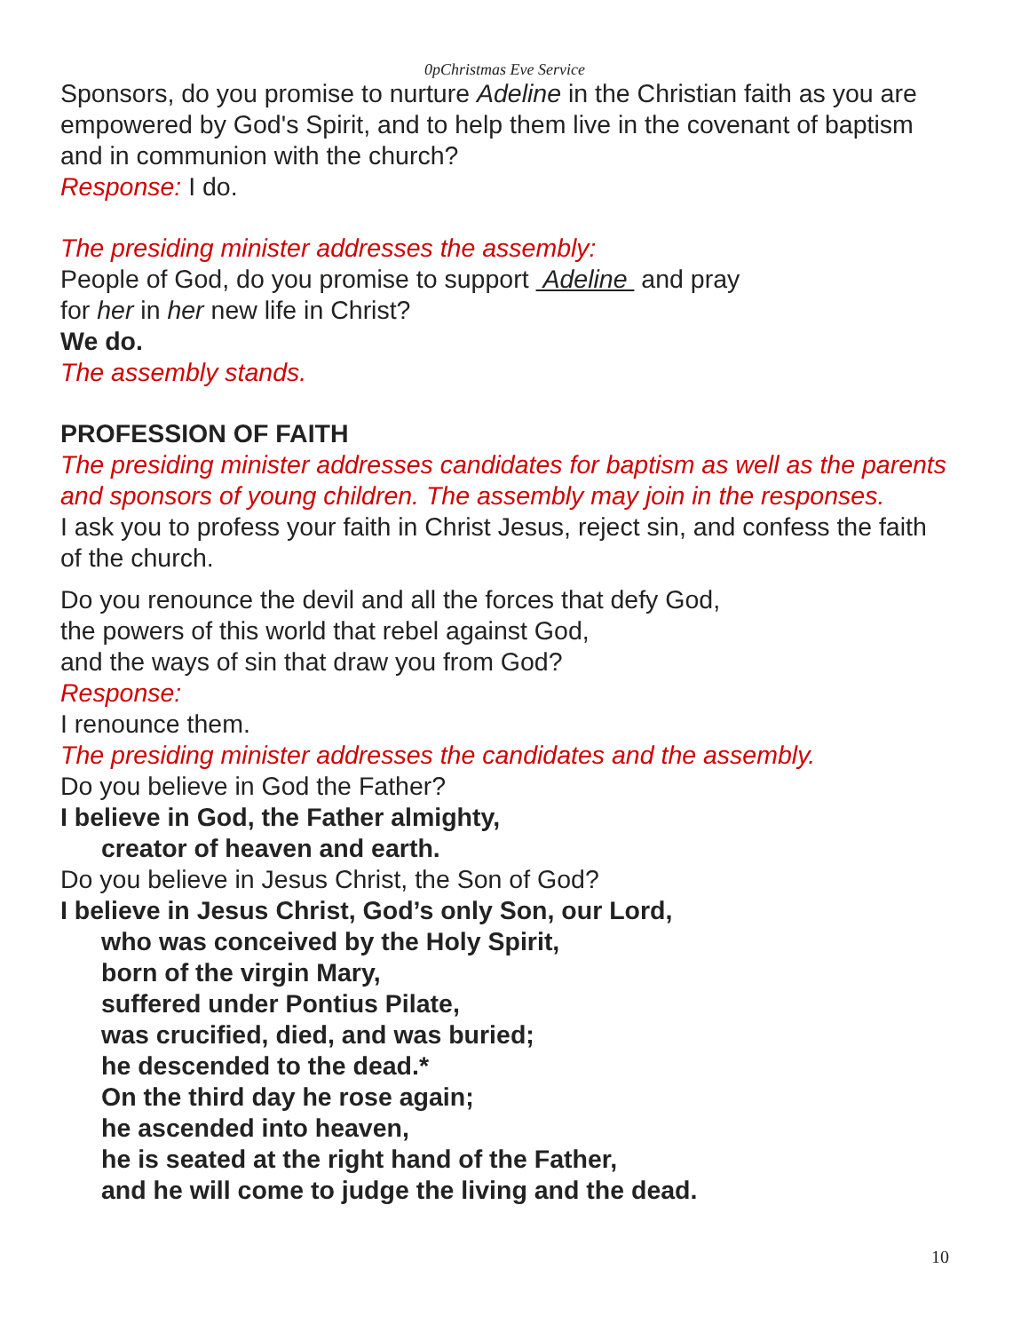0pChristmas Eve Service
Sponsors, do you promise to nurture Adeline in the Christian faith as you are empowered by God's Spirit, and to help them live in the covenant of baptism and in communion with the church?
Response: I do.
The presiding minister addresses the assembly:
People of God, do you promise to support Adeline and pray
for her in her new life in Christ?
We do.
The assembly stands.
PROFESSION OF FAITH
The presiding minister addresses candidates for baptism as well as the parents and sponsors of young children. The assembly may join in the responses.
I ask you to profess your faith in Christ Jesus, reject sin, and confess the faith of the church.
Do you renounce the devil and all the forces that defy God,
the powers of this world that rebel against God,
and the ways of sin that draw you from God?
Response:
I renounce them.
The presiding minister addresses the candidates and the assembly.
Do you believe in God the Father?
I believe in God, the Father almighty,
creator of heaven and earth.
Do you believe in Jesus Christ, the Son of God?
I believe in Jesus Christ, God’s only Son, our Lord,
who was conceived by the Holy Spirit,
born of the virgin Mary,
suffered under Pontius Pilate,
was crucified, died, and was buried;
he descended to the dead.*
On the third day he rose again;
he ascended into heaven,
he is seated at the right hand of the Father,
and he will come to judge the living and the dead.
10